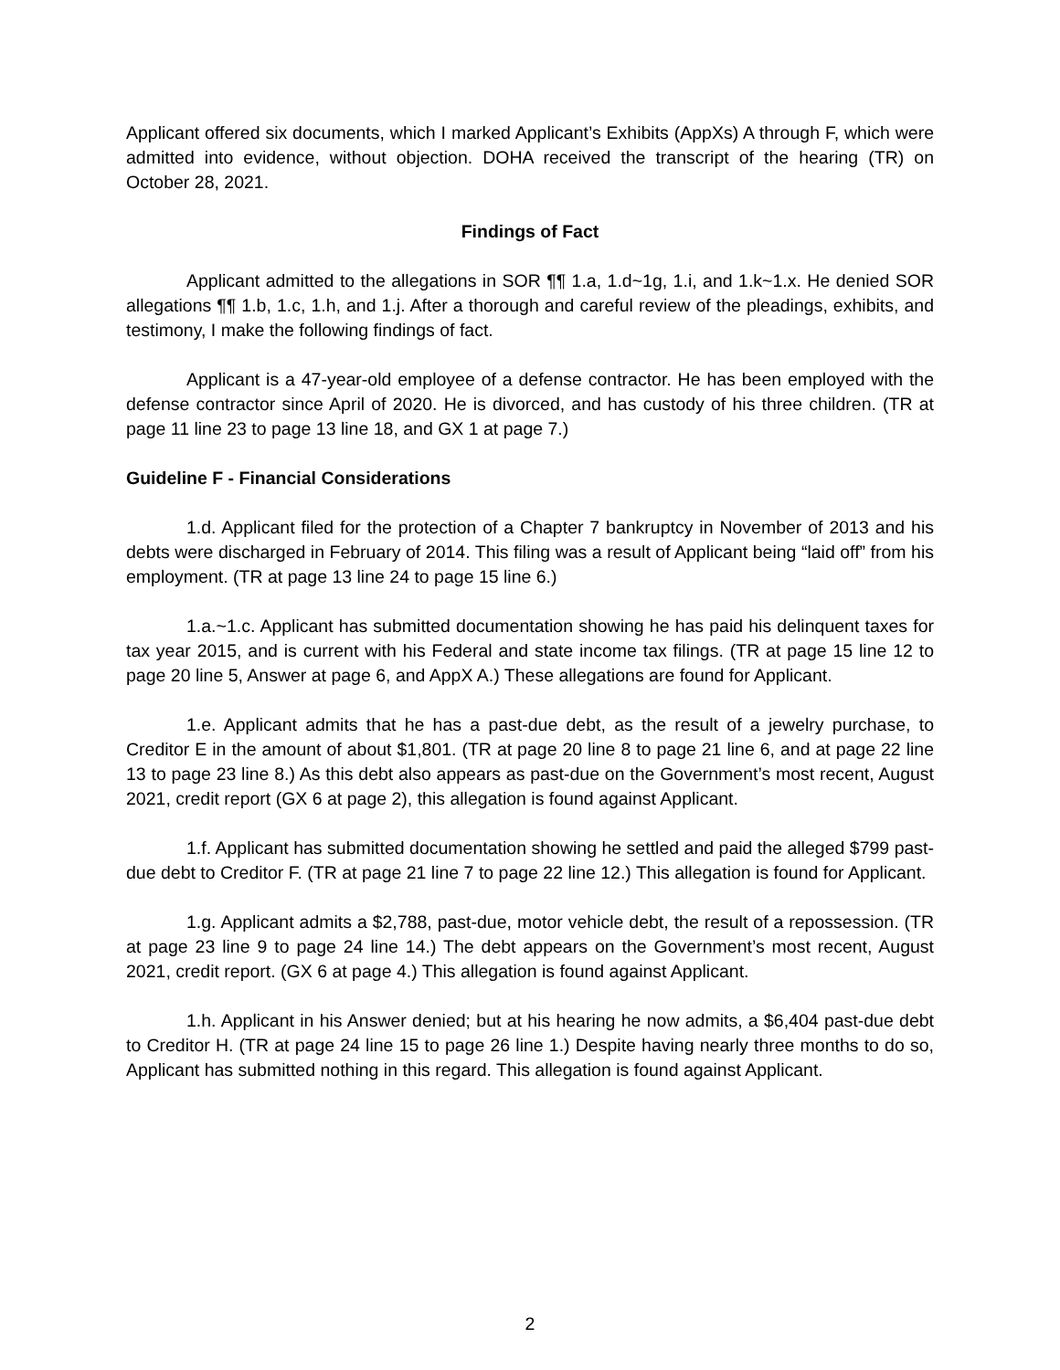Applicant offered six documents, which I marked Applicant’s Exhibits (AppXs) A through F, which were admitted into evidence, without objection. DOHA received the transcript of the hearing (TR) on October 28, 2021.
Findings of Fact
Applicant admitted to the allegations in SOR ¶¶ 1.a, 1.d~1g, 1.i, and 1.k~1.x. He denied SOR allegations ¶¶ 1.b, 1.c, 1.h, and 1.j. After a thorough and careful review of the pleadings, exhibits, and testimony, I make the following findings of fact.
Applicant is a 47-year-old employee of a defense contractor. He has been employed with the defense contractor since April of 2020. He is divorced, and has custody of his three children. (TR at page 11 line 23 to page 13 line 18, and GX 1 at page 7.)
Guideline F - Financial Considerations
1.d. Applicant filed for the protection of a Chapter 7 bankruptcy in November of 2013 and his debts were discharged in February of 2014. This filing was a result of Applicant being “laid off” from his employment. (TR at page 13 line 24 to page 15 line 6.)
1.a.~1.c. Applicant has submitted documentation showing he has paid his delinquent taxes for tax year 2015, and is current with his Federal and state income tax filings. (TR at page 15 line 12 to page 20 line 5, Answer at page 6, and AppX A.) These allegations are found for Applicant.
1.e. Applicant admits that he has a past-due debt, as the result of a jewelry purchase, to Creditor E in the amount of about $1,801. (TR at page 20 line 8 to page 21 line 6, and at page 22 line 13 to page 23 line 8.) As this debt also appears as past-due on the Government’s most recent, August 2021, credit report (GX 6 at page 2), this allegation is found against Applicant.
1.f. Applicant has submitted documentation showing he settled and paid the alleged $799 past-due debt to Creditor F. (TR at page 21 line 7 to page 22 line 12.) This allegation is found for Applicant.
1.g. Applicant admits a $2,788, past-due, motor vehicle debt, the result of a repossession. (TR at page 23 line 9 to page 24 line 14.) The debt appears on the Government’s most recent, August 2021, credit report. (GX 6 at page 4.) This allegation is found against Applicant.
1.h. Applicant in his Answer denied; but at his hearing he now admits, a $6,404 past-due debt to Creditor H. (TR at page 24 line 15 to page 26 line 1.) Despite having nearly three months to do so, Applicant has submitted nothing in this regard. This allegation is found against Applicant.
2